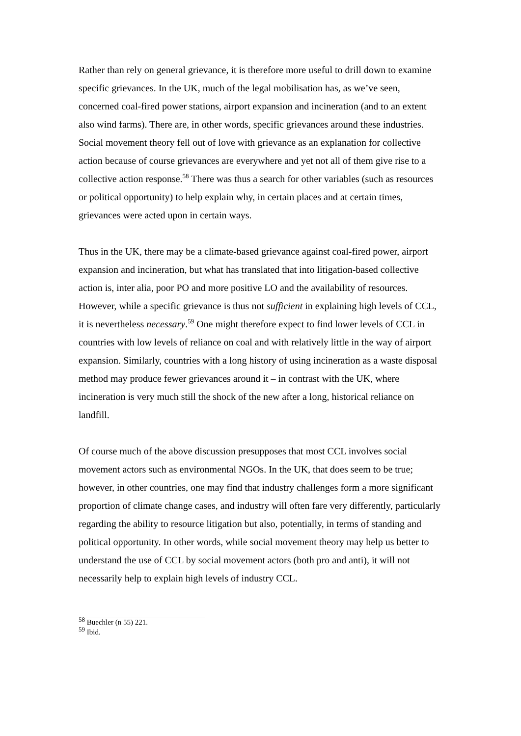Rather than rely on general grievance, it is therefore more useful to drill down to examine specific grievances. In the UK, much of the legal mobilisation has, as we’ve seen, concerned coal-fired power stations, airport expansion and incineration (and to an extent also wind farms). There are, in other words, specific grievances around these industries. Social movement theory fell out of love with grievance as an explanation for collective action because of course grievances are everywhere and yet not all of them give rise to a collective action response.<sup>58</sup> There was thus a search for other variables (such as resources or political opportunity) to help explain why, in certain places and at certain times, grievances were acted upon in certain ways.
Thus in the UK, there may be a climate-based grievance against coal-fired power, airport expansion and incineration, but what has translated that into litigation-based collective action is, inter alia, poor PO and more positive LO and the availability of resources. However, while a specific grievance is thus not sufficient in explaining high levels of CCL, it is nevertheless necessary.<sup>59</sup> One might therefore expect to find lower levels of CCL in countries with low levels of reliance on coal and with relatively little in the way of airport expansion. Similarly, countries with a long history of using incineration as a waste disposal method may produce fewer grievances around it – in contrast with the UK, where incineration is very much still the shock of the new after a long, historical reliance on landfill.
Of course much of the above discussion presupposes that most CCL involves social movement actors such as environmental NGOs. In the UK, that does seem to be true; however, in other countries, one may find that industry challenges form a more significant proportion of climate change cases, and industry will often fare very differently, particularly regarding the ability to resource litigation but also, potentially, in terms of standing and political opportunity. In other words, while social movement theory may help us better to understand the use of CCL by social movement actors (both pro and anti), it will not necessarily help to explain high levels of industry CCL.
<sup>58</sup> Buechler (n 55) 221.
<sup>59</sup> Ibid.